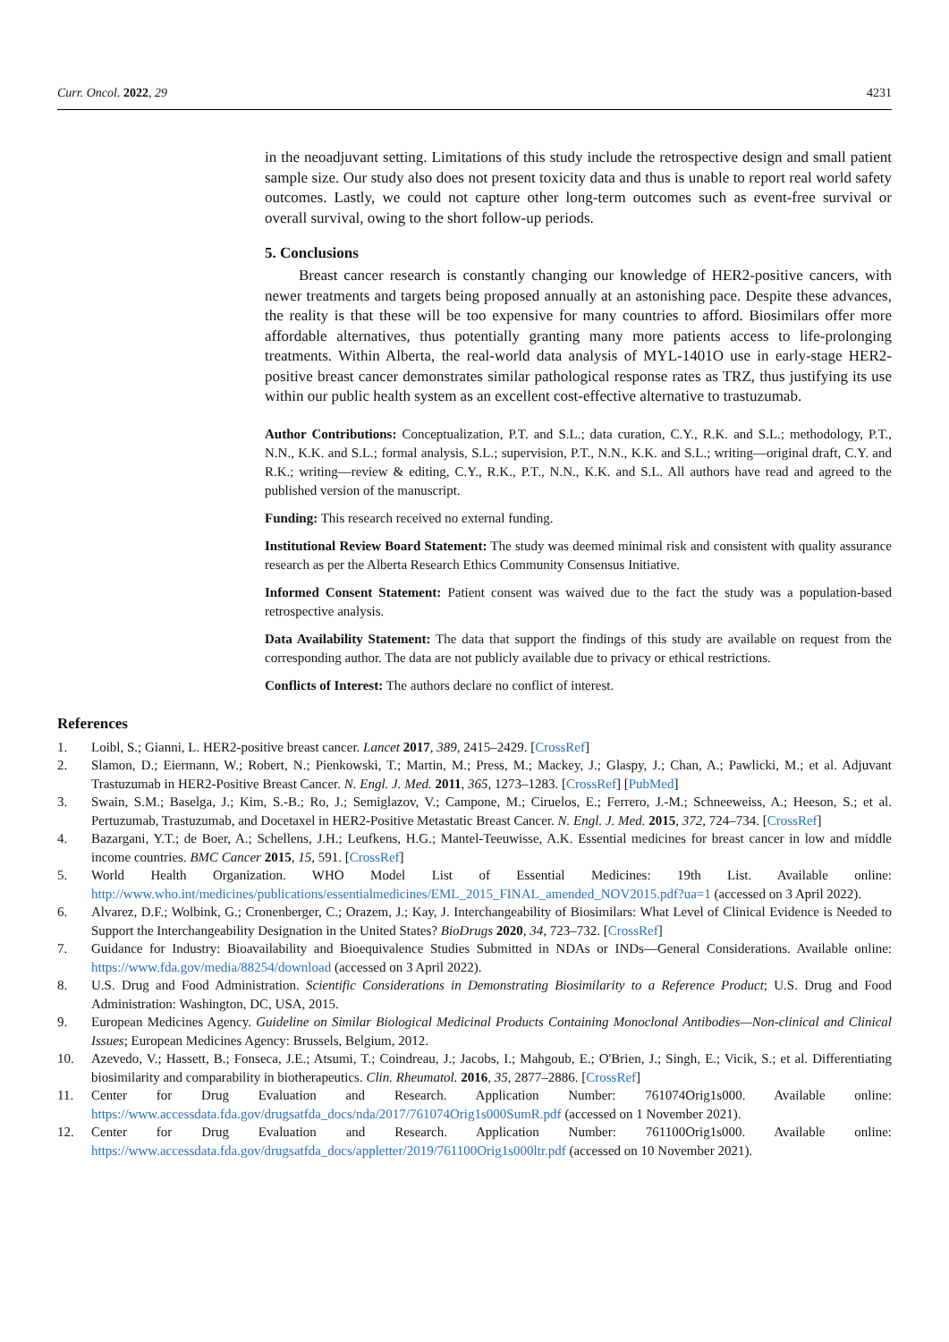Curr. Oncol. 2022, 29 4231
in the neoadjuvant setting. Limitations of this study include the retrospective design and small patient sample size. Our study also does not present toxicity data and thus is unable to report real world safety outcomes. Lastly, we could not capture other long-term outcomes such as event-free survival or overall survival, owing to the short follow-up periods.
5. Conclusions
Breast cancer research is constantly changing our knowledge of HER2-positive cancers, with newer treatments and targets being proposed annually at an astonishing pace. Despite these advances, the reality is that these will be too expensive for many countries to afford. Biosimilars offer more affordable alternatives, thus potentially granting many more patients access to life-prolonging treatments. Within Alberta, the real-world data analysis of MYL-1401O use in early-stage HER2-positive breast cancer demonstrates similar pathological response rates as TRZ, thus justifying its use within our public health system as an excellent cost-effective alternative to trastuzumab.
Author Contributions: Conceptualization, P.T. and S.L.; data curation, C.Y., R.K. and S.L.; methodology, P.T., N.N., K.K. and S.L.; formal analysis, S.L.; supervision, P.T., N.N., K.K. and S.L.; writing—original draft, C.Y. and R.K.; writing—review & editing, C.Y., R.K., P.T., N.N., K.K. and S.L. All authors have read and agreed to the published version of the manuscript.
Funding: This research received no external funding.
Institutional Review Board Statement: The study was deemed minimal risk and consistent with quality assurance research as per the Alberta Research Ethics Community Consensus Initiative.
Informed Consent Statement: Patient consent was waived due to the fact the study was a population-based retrospective analysis.
Data Availability Statement: The data that support the findings of this study are available on request from the corresponding author. The data are not publicly available due to privacy or ethical restrictions.
Conflicts of Interest: The authors declare no conflict of interest.
References
1. Loibl, S.; Gianni, L. HER2-positive breast cancer. Lancet 2017, 389, 2415–2429. [CrossRef]
2. Slamon, D.; Eiermann, W.; Robert, N.; Pienkowski, T.; Martin, M.; Press, M.; Mackey, J.; Glaspy, J.; Chan, A.; Pawlicki, M.; et al. Adjuvant Trastuzumab in HER2-Positive Breast Cancer. N. Engl. J. Med. 2011, 365, 1273–1283. [CrossRef] [PubMed]
3. Swain, S.M.; Baselga, J.; Kim, S.-B.; Ro, J.; Semiglazov, V.; Campone, M.; Ciruelos, E.; Ferrero, J.-M.; Schneeweiss, A.; Heeson, S.; et al. Pertuzumab, Trastuzumab, and Docetaxel in HER2-Positive Metastatic Breast Cancer. N. Engl. J. Med. 2015, 372, 724–734. [CrossRef]
4. Bazargani, Y.T.; de Boer, A.; Schellens, J.H.; Leufkens, H.G.; Mantel-Teeuwisse, A.K. Essential medicines for breast cancer in low and middle income countries. BMC Cancer 2015, 15, 591. [CrossRef]
5. World Health Organization. WHO Model List of Essential Medicines: 19th List. Available online: http://www.who.int/medicines/publications/essentialmedicines/EML_2015_FINAL_amended_NOV2015.pdf?ua=1 (accessed on 3 April 2022).
6. Alvarez, D.F.; Wolbink, G.; Cronenberger, C.; Orazem, J.; Kay, J. Interchangeability of Biosimilars: What Level of Clinical Evidence is Needed to Support the Interchangeability Designation in the United States? BioDrugs 2020, 34, 723–732. [CrossRef]
7. Guidance for Industry: Bioavailability and Bioequivalence Studies Submitted in NDAs or INDs—General Considerations. Available online: https://www.fda.gov/media/88254/download (accessed on 3 April 2022).
8. U.S. Drug and Food Administration. Scientific Considerations in Demonstrating Biosimilarity to a Reference Product; U.S. Drug and Food Administration: Washington, DC, USA, 2015.
9. European Medicines Agency. Guideline on Similar Biological Medicinal Products Containing Monoclonal Antibodies—Non-clinical and Clinical Issues; European Medicines Agency: Brussels, Belgium, 2012.
10. Azevedo, V.; Hassett, B.; Fonseca, J.E.; Atsumi, T.; Coindreau, J.; Jacobs, I.; Mahgoub, E.; O'Brien, J.; Singh, E.; Vicik, S.; et al. Differentiating biosimilarity and comparability in biotherapeutics. Clin. Rheumatol. 2016, 35, 2877–2886. [CrossRef]
11. Center for Drug Evaluation and Research. Application Number: 761074Orig1s000. Available online: https://www.accessdata.fda.gov/drugsatfda_docs/nda/2017/761074Orig1s000SumR.pdf (accessed on 1 November 2021).
12. Center for Drug Evaluation and Research. Application Number: 761100Orig1s000. Available online: https://www.accessdata.fda.gov/drugsatfda_docs/appletter/2019/761100Orig1s000ltr.pdf (accessed on 10 November 2021).